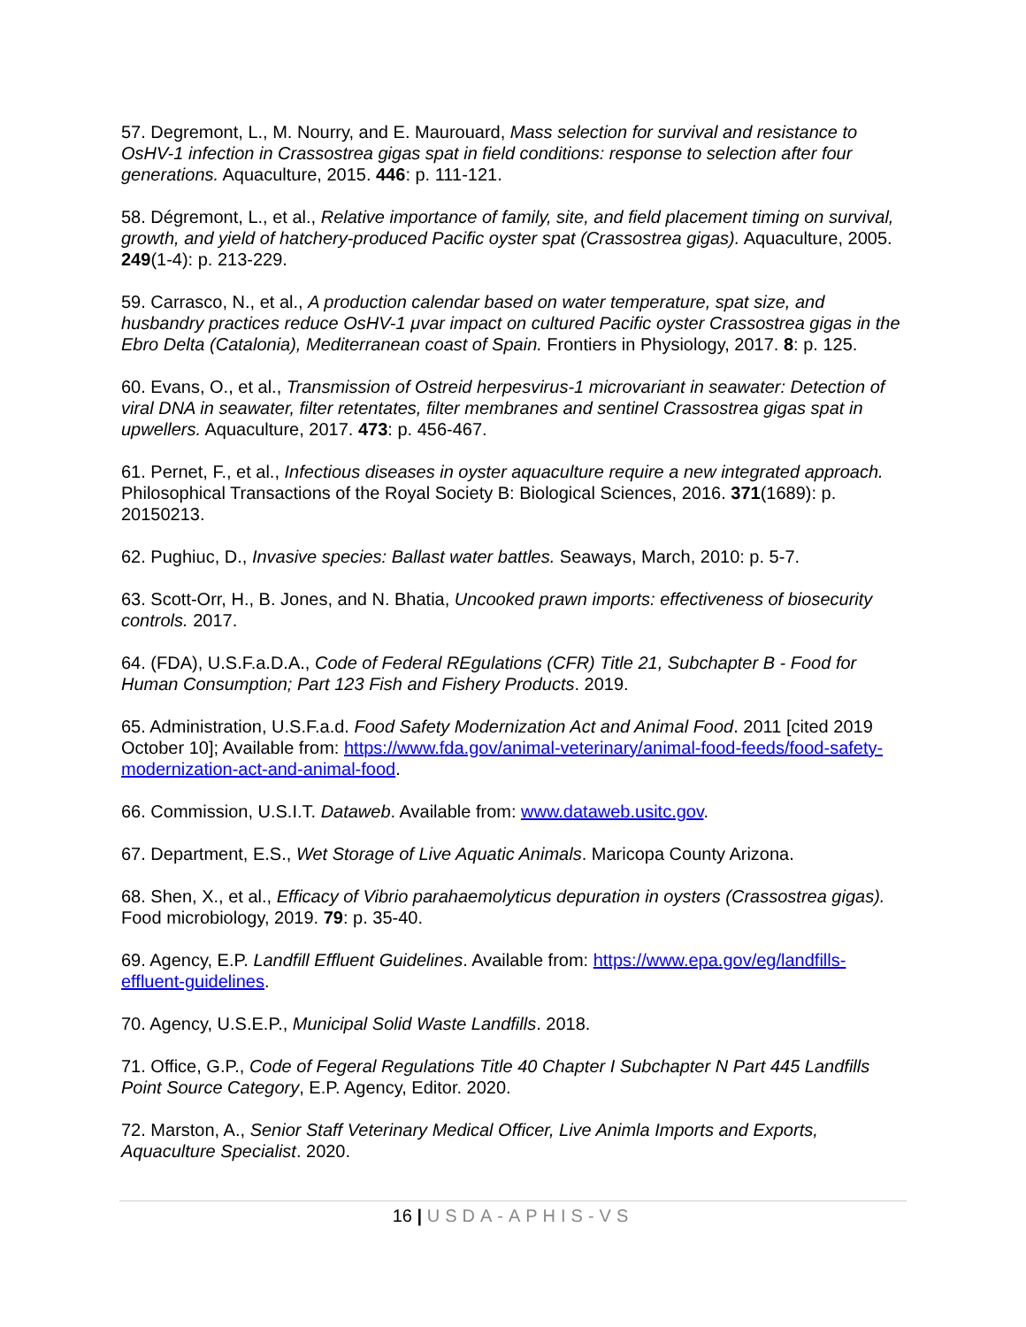57. Degremont, L., M. Nourry, and E. Maurouard, Mass selection for survival and resistance to OsHV-1 infection in Crassostrea gigas spat in field conditions: response to selection after four generations. Aquaculture, 2015. 446: p. 111-121.
58. Dégremont, L., et al., Relative importance of family, site, and field placement timing on survival, growth, and yield of hatchery-produced Pacific oyster spat (Crassostrea gigas). Aquaculture, 2005. 249(1-4): p. 213-229.
59. Carrasco, N., et al., A production calendar based on water temperature, spat size, and husbandry practices reduce OsHV-1 μvar impact on cultured Pacific oyster Crassostrea gigas in the Ebro Delta (Catalonia), Mediterranean coast of Spain. Frontiers in Physiology, 2017. 8: p. 125.
60. Evans, O., et al., Transmission of Ostreid herpesvirus-1 microvariant in seawater: Detection of viral DNA in seawater, filter retentates, filter membranes and sentinel Crassostrea gigas spat in upwellers. Aquaculture, 2017. 473: p. 456-467.
61. Pernet, F., et al., Infectious diseases in oyster aquaculture require a new integrated approach. Philosophical Transactions of the Royal Society B: Biological Sciences, 2016. 371(1689): p. 20150213.
62. Pughiuc, D., Invasive species: Ballast water battles. Seaways, March, 2010: p. 5-7.
63. Scott-Orr, H., B. Jones, and N. Bhatia, Uncooked prawn imports: effectiveness of biosecurity controls. 2017.
64. (FDA), U.S.F.a.D.A., Code of Federal REgulations (CFR) Title 21, Subchapter B - Food for Human Consumption; Part 123 Fish and Fishery Products. 2019.
65. Administration, U.S.F.a.d. Food Safety Modernization Act and Animal Food. 2011 [cited 2019 October 10]; Available from: https://www.fda.gov/animal-veterinary/animal-food-feeds/food-safety-modernization-act-and-animal-food.
66. Commission, U.S.I.T. Dataweb. Available from: www.dataweb.usitc.gov.
67. Department, E.S., Wet Storage of Live Aquatic Animals. Maricopa County Arizona.
68. Shen, X., et al., Efficacy of Vibrio parahaemolyticus depuration in oysters (Crassostrea gigas). Food microbiology, 2019. 79: p. 35-40.
69. Agency, E.P. Landfill Effluent Guidelines. Available from: https://www.epa.gov/eg/landfills-effluent-guidelines.
70. Agency, U.S.E.P., Municipal Solid Waste Landfills. 2018.
71. Office, G.P., Code of Fegeral Regulations Title 40 Chapter I Subchapter N Part 445 Landfills Point Source Category, E.P. Agency, Editor. 2020.
72. Marston, A., Senior Staff Veterinary Medical Officer, Live Animla Imports and Exports, Aquaculture Specialist. 2020.
16 | USDA-APHIS-VS